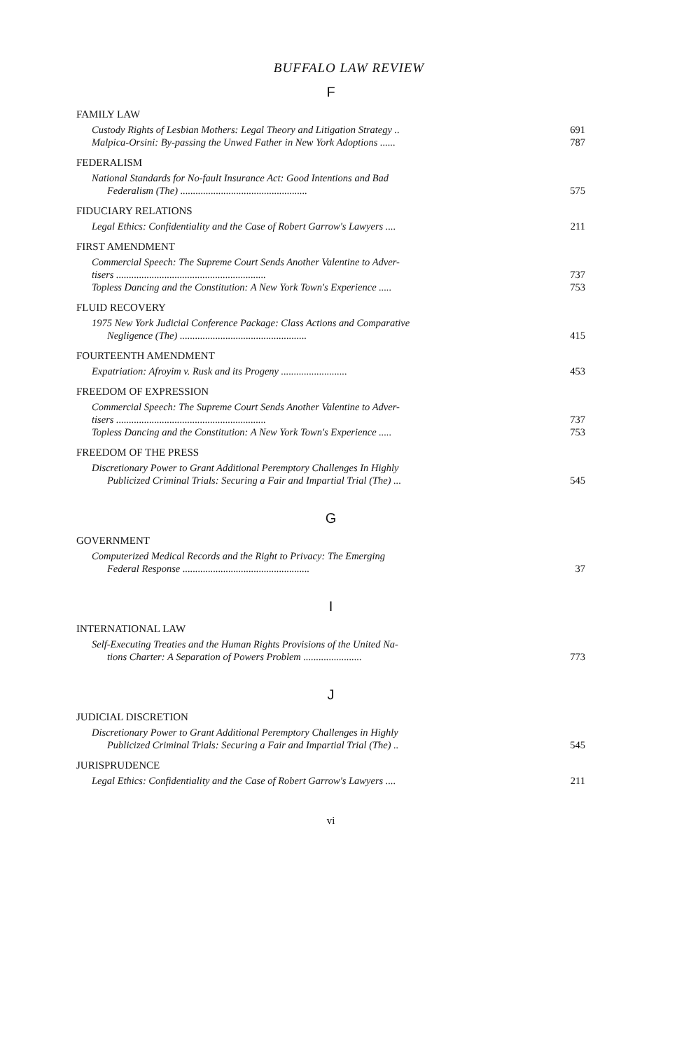BUFFALO LAW REVIEW
F
FAMILY LAW
Custody Rights of Lesbian Mothers: Legal Theory and Litigation Strategy ..
691
Malpica-Orsini: By-passing the Unwed Father in New York Adoptions ......
787
FEDERALISM
National Standards for No-fault Insurance Act: Good Intentions and Bad
Federalism (The) ..................................................
575
FIDUCIARY RELATIONS
Legal Ethics: Confidentiality and the Case of Robert Garrow's Lawyers ....
211
FIRST AMENDMENT
Commercial Speech: The Supreme Court Sends Another Valentine to Adver-
tisers ...........................................................
737
Topless Dancing and the Constitution: A New York Town's Experience .....
753
FLUID RECOVERY
1975 New York Judicial Conference Package: Class Actions and Comparative
Negligence (The) ..................................................
415
FOURTEENTH AMENDMENT
Expatriation: Afroyim v. Rusk and its Progeny ..........................
453
FREEDOM OF EXPRESSION
Commercial Speech: The Supreme Court Sends Another Valentine to Adver-
tisers ...........................................................
737
Topless Dancing and the Constitution: A New York Town's Experience .....
753
FREEDOM OF THE PRESS
Discretionary Power to Grant Additional Peremptory Challenges In Highly
Publicized Criminal Trials: Securing a Fair and Impartial Trial (The) ...
545
G
GOVERNMENT
Computerized Medical Records and the Right to Privacy: The Emerging
Federal Response ..................................................
37
I
INTERNATIONAL LAW
Self-Executing Treaties and the Human Rights Provisions of the United Na-
tions Charter: A Separation of Powers Problem .......................
773
J
JUDICIAL DISCRETION
Discretionary Power to Grant Additional Peremptory Challenges in Highly
Publicized Criminal Trials: Securing a Fair and Impartial Trial (The) ..
545
JURISPRUDENCE
Legal Ethics: Confidentiality and the Case of Robert Garrow's Lawyers ....
211
vi